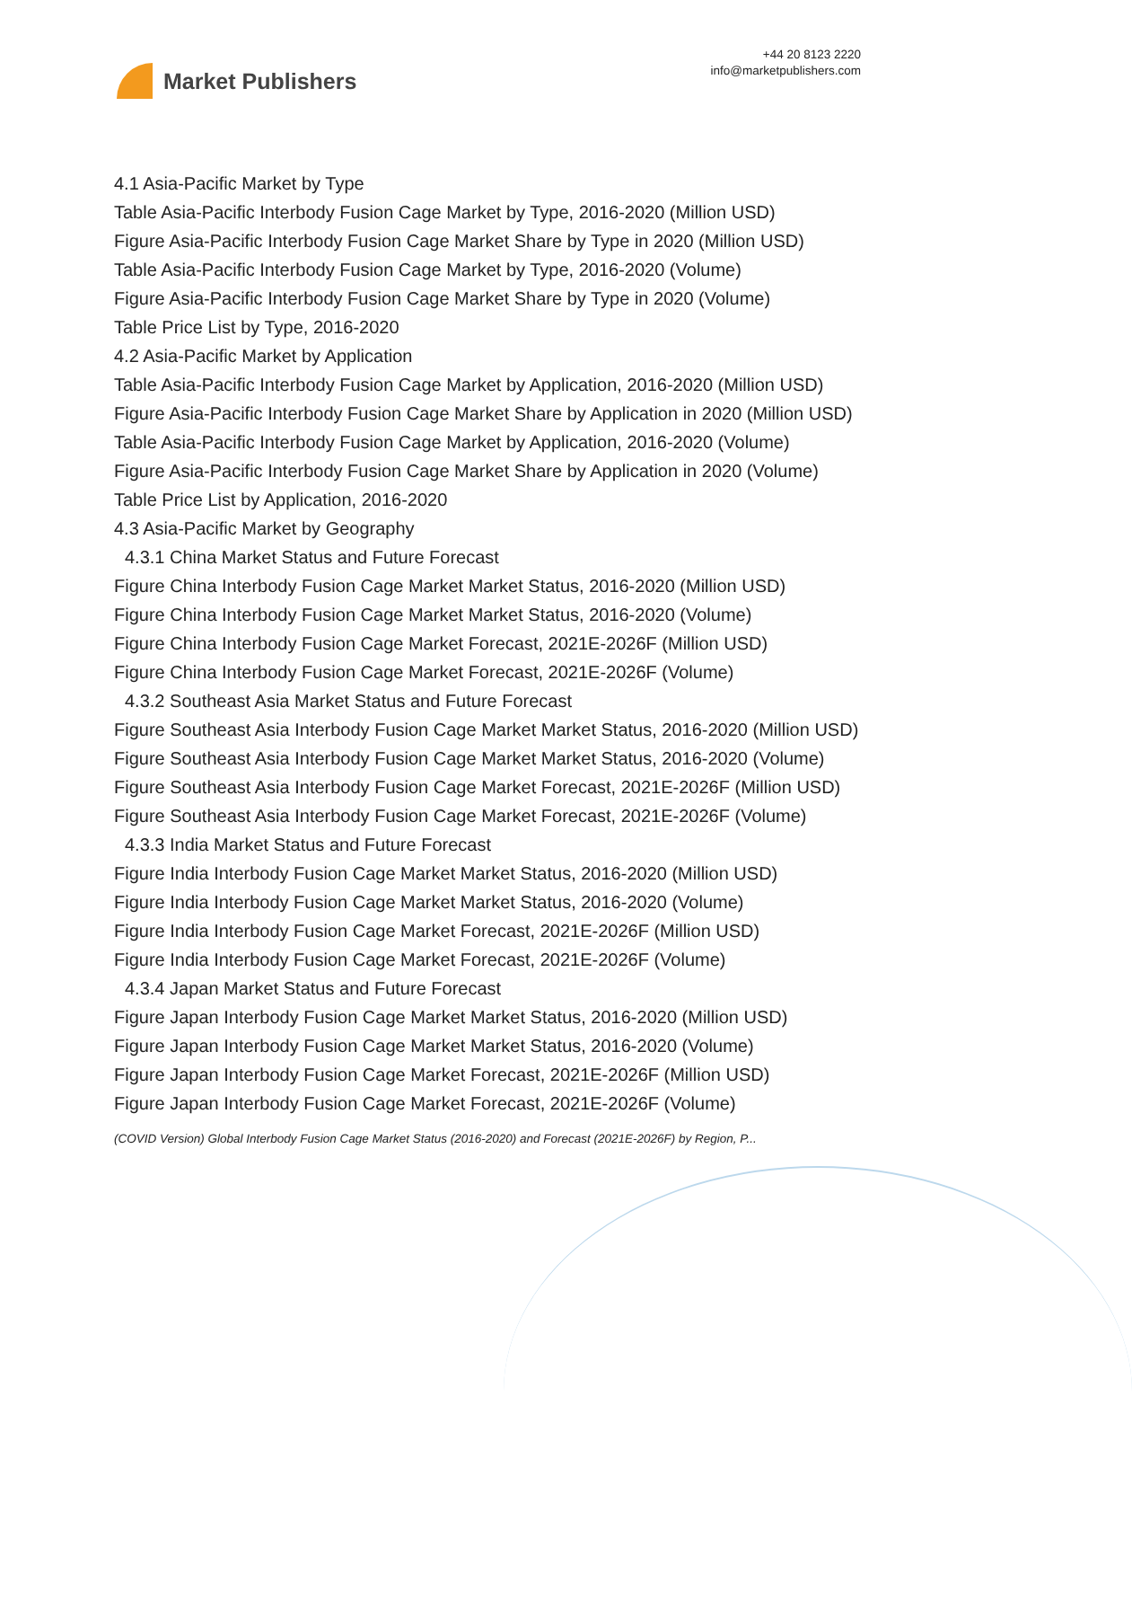Market Publishers
+44 20 8123 2220
info@marketpublishers.com
4.1 Asia-Pacific Market by Type
Table Asia-Pacific Interbody Fusion Cage Market by Type, 2016-2020 (Million USD)
Figure Asia-Pacific Interbody Fusion Cage Market Share by Type in 2020 (Million USD)
Table Asia-Pacific Interbody Fusion Cage Market by Type, 2016-2020 (Volume)
Figure Asia-Pacific Interbody Fusion Cage Market Share by Type in 2020 (Volume)
Table Price List by Type, 2016-2020
4.2 Asia-Pacific Market by Application
Table Asia-Pacific Interbody Fusion Cage Market by Application, 2016-2020 (Million USD)
Figure Asia-Pacific Interbody Fusion Cage Market Share by Application in 2020 (Million USD)
Table Asia-Pacific Interbody Fusion Cage Market by Application, 2016-2020 (Volume)
Figure Asia-Pacific Interbody Fusion Cage Market Share by Application in 2020 (Volume)
Table Price List by Application, 2016-2020
4.3 Asia-Pacific Market by Geography
4.3.1 China Market Status and Future Forecast
Figure China Interbody Fusion Cage Market Market Status, 2016-2020 (Million USD)
Figure China Interbody Fusion Cage Market Market Status, 2016-2020 (Volume)
Figure China Interbody Fusion Cage Market Forecast, 2021E-2026F (Million USD)
Figure China Interbody Fusion Cage Market Forecast, 2021E-2026F (Volume)
4.3.2 Southeast Asia Market Status and Future Forecast
Figure Southeast Asia Interbody Fusion Cage Market Market Status, 2016-2020 (Million USD)
Figure Southeast Asia Interbody Fusion Cage Market Market Status, 2016-2020 (Volume)
Figure Southeast Asia Interbody Fusion Cage Market Forecast, 2021E-2026F (Million USD)
Figure Southeast Asia Interbody Fusion Cage Market Forecast, 2021E-2026F (Volume)
4.3.3 India Market Status and Future Forecast
Figure India Interbody Fusion Cage Market Market Status, 2016-2020 (Million USD)
Figure India Interbody Fusion Cage Market Market Status, 2016-2020 (Volume)
Figure India Interbody Fusion Cage Market Forecast, 2021E-2026F (Million USD)
Figure India Interbody Fusion Cage Market Forecast, 2021E-2026F (Volume)
4.3.4 Japan Market Status and Future Forecast
Figure Japan Interbody Fusion Cage Market Market Status, 2016-2020 (Million USD)
Figure Japan Interbody Fusion Cage Market Market Status, 2016-2020 (Volume)
Figure Japan Interbody Fusion Cage Market Forecast, 2021E-2026F (Million USD)
Figure Japan Interbody Fusion Cage Market Forecast, 2021E-2026F (Volume)
(COVID Version) Global Interbody Fusion Cage Market Status (2016-2020) and Forecast (2021E-2026F) by Region, P...